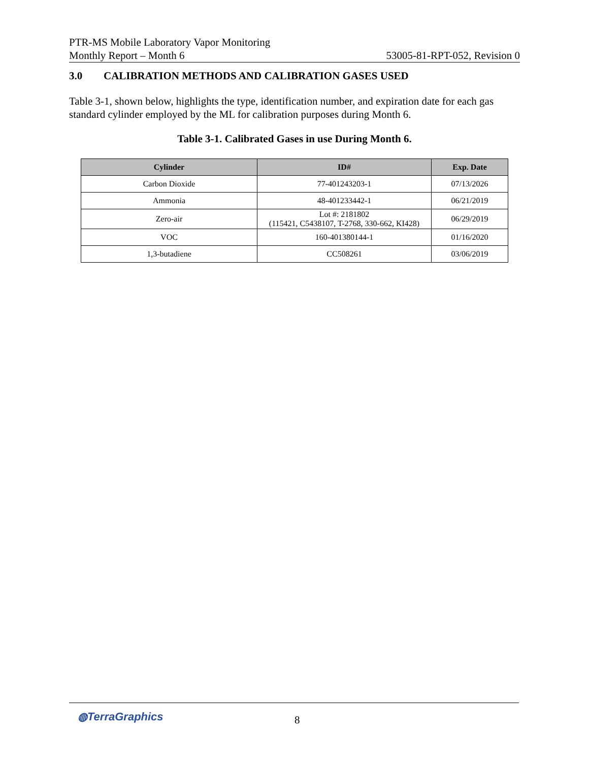PTR-MS Mobile Laboratory Vapor Monitoring
Monthly Report – Month 6 53005-81-RPT-052, Revision 0
3.0 CALIBRATION METHODS AND CALIBRATION GASES USED
Table 3-1, shown below, highlights the type, identification number, and expiration date for each gas standard cylinder employed by the ML for calibration purposes during Month 6.
Table 3-1. Calibrated Gases in use During Month 6.
| Cylinder | ID# | Exp. Date |
| --- | --- | --- |
| Carbon Dioxide | 77-401243203-1 | 07/13/2026 |
| Ammonia | 48-401233442-1 | 06/21/2019 |
| Zero-air | Lot #: 2181802 (115421, C5438107, T-2768, 330-662, KI428) | 06/29/2019 |
| VOC | 160-401380144-1 | 01/16/2020 |
| 1,3-butadiene | CC508261 | 03/06/2019 |
◍TerraGraphics 8